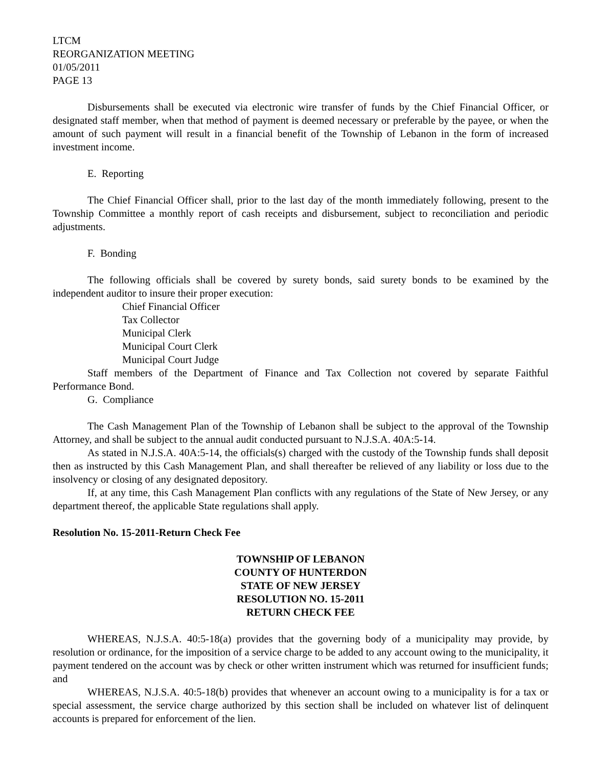LTCM
REORGANIZATION MEETING
01/05/2011
PAGE 13
Disbursements shall be executed via electronic wire transfer of funds by the Chief Financial Officer, or designated staff member, when that method of payment is deemed necessary or preferable by the payee, or when the amount of such payment will result in a financial benefit of the Township of Lebanon in the form of increased investment income.
E. Reporting
The Chief Financial Officer shall, prior to the last day of the month immediately following, present to the Township Committee a monthly report of cash receipts and disbursement, subject to reconciliation and periodic adjustments.
F. Bonding
The following officials shall be covered by surety bonds, said surety bonds to be examined by the independent auditor to insure their proper execution:
Chief Financial Officer
Tax Collector
Municipal Clerk
Municipal Court Clerk
Municipal Court Judge
Staff members of the Department of Finance and Tax Collection not covered by separate Faithful Performance Bond.
G. Compliance
The Cash Management Plan of the Township of Lebanon shall be subject to the approval of the Township Attorney, and shall be subject to the annual audit conducted pursuant to N.J.S.A. 40A:5-14.
As stated in N.J.S.A. 40A:5-14, the officials(s) charged with the custody of the Township funds shall deposit then as instructed by this Cash Management Plan, and shall thereafter be relieved of any liability or loss due to the insolvency or closing of any designated depository.
If, at any time, this Cash Management Plan conflicts with any regulations of the State of New Jersey, or any department thereof, the applicable State regulations shall apply.
Resolution No. 15-2011-Return Check Fee
TOWNSHIP OF LEBANON
COUNTY OF HUNTERDON
STATE OF NEW JERSEY
RESOLUTION NO. 15-2011
RETURN CHECK FEE
WHEREAS, N.J.S.A. 40:5-18(a) provides that the governing body of a municipality may provide, by resolution or ordinance, for the imposition of a service charge to be added to any account owing to the municipality, it payment tendered on the account was by check or other written instrument which was returned for insufficient funds; and
WHEREAS, N.J.S.A. 40:5-18(b) provides that whenever an account owing to a municipality is for a tax or special assessment, the service charge authorized by this section shall be included on whatever list of delinquent accounts is prepared for enforcement of the lien.